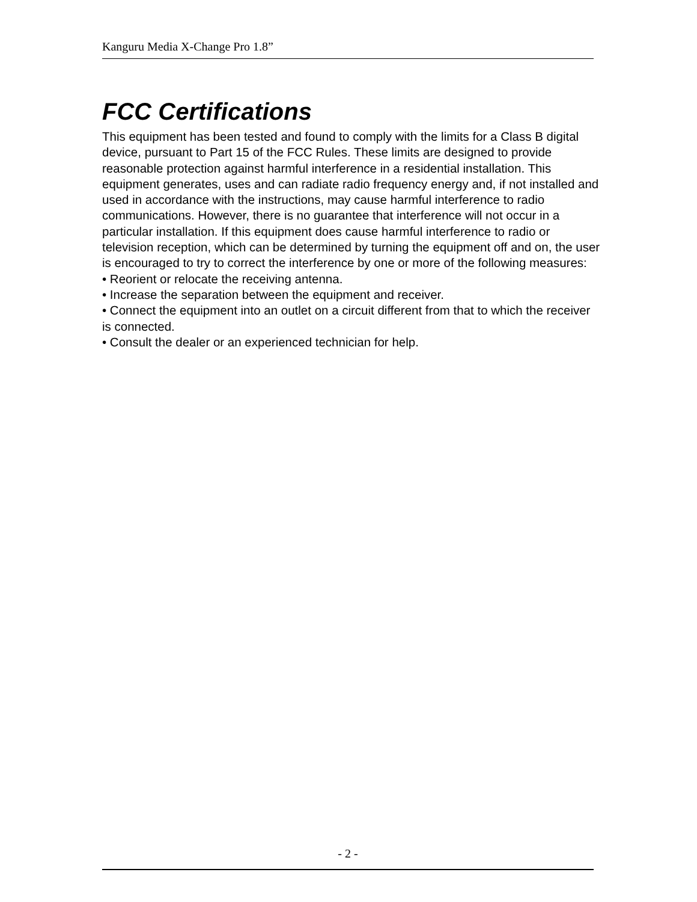Kanguru Media X-Change Pro 1.8”
FCC Certifications
This equipment has been tested and found to comply with the limits for a Class B digital device, pursuant to Part 15 of the FCC Rules. These limits are designed to provide reasonable protection against harmful interference in a residential installation. This equipment generates, uses and can radiate radio frequency energy and, if not installed and used in accordance with the instructions, may cause harmful interference to radio communications. However, there is no guarantee that interference will not occur in a particular installation. If this equipment does cause harmful interference to radio or television reception, which can be determined by turning the equipment off and on, the user is encouraged to try to correct the interference by one or more of the following measures:
• Reorient or relocate the receiving antenna.
• Increase the separation between the equipment and receiver.
• Connect the equipment into an outlet on a circuit different from that to which the receiver is connected.
• Consult the dealer or an experienced technician for help.
- 2 -